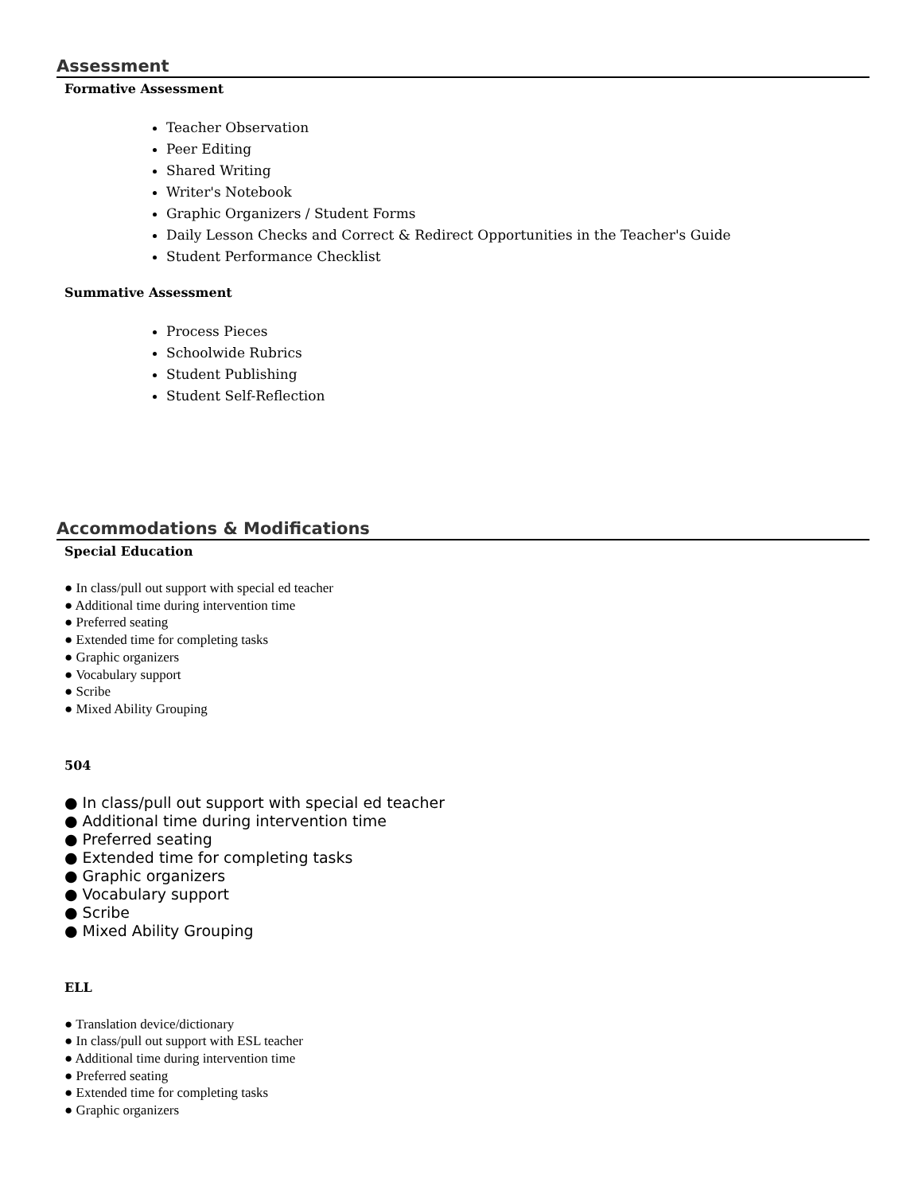Assessment
Formative Assessment
Teacher Observation
Peer Editing
Shared Writing
Writer's Notebook
Graphic Organizers / Student Forms
Daily Lesson Checks and Correct & Redirect Opportunities in the Teacher's Guide
Student Performance Checklist
Summative Assessment
Process Pieces
Schoolwide Rubrics
Student Publishing
Student Self-Reflection
Accommodations & Modifications
Special Education
● In class/pull out support with special ed teacher
● Additional time during intervention time
● Preferred seating
● Extended time for completing tasks
● Graphic organizers
● Vocabulary support
● Scribe
● Mixed Ability Grouping
504
● In class/pull out support with special ed teacher
● Additional time during intervention time
● Preferred seating
● Extended time for completing tasks
● Graphic organizers
● Vocabulary support
● Scribe
● Mixed Ability Grouping
ELL
● Translation device/dictionary
● In class/pull out support with ESL teacher
● Additional time during intervention time
● Preferred seating
● Extended time for completing tasks
● Graphic organizers